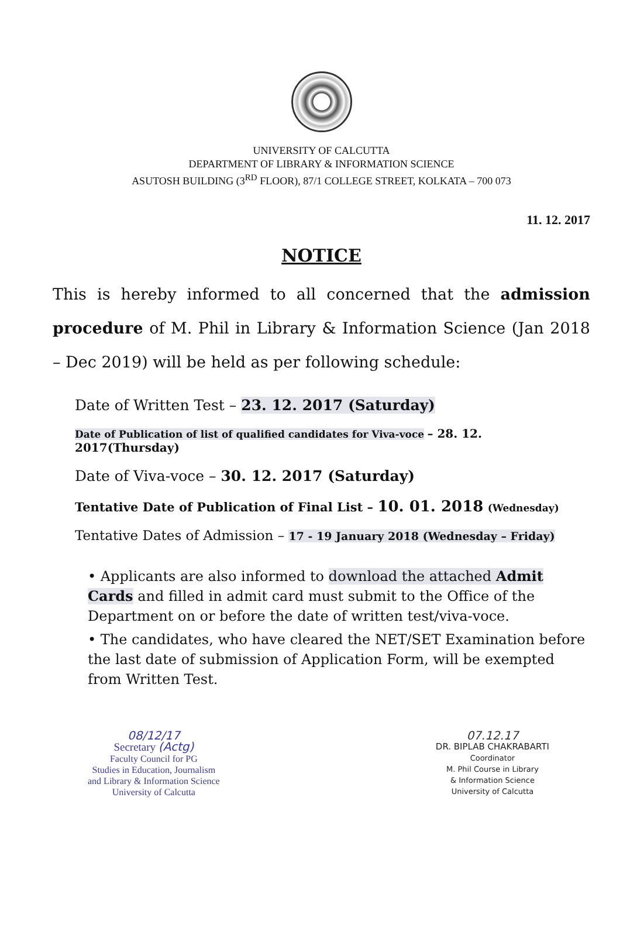UNIVERSITY OF CALCUTTA
DEPARTMENT OF LIBRARY & INFORMATION SCIENCE
ASUTOSH BUILDING (3<sup>RD</sup> FLOOR), 87/1 COLLEGE STREET, KOLKATA – 700 073
11. 12. 2017
NOTICE
This is hereby informed to all concerned that the admission procedure of M. Phil in Library & Information Science (Jan 2018 – Dec 2019) will be held as per following schedule:
Date of Written Test – 23. 12. 2017 (Saturday)
Date of Publication of list of qualified candidates for Viva-voce – 28. 12. 2017(Thursday)
Date of Viva-voce – 30. 12. 2017 (Saturday)
Tentative Date of Publication of Final List – 10. 01. 2018 (Wednesday)
Tentative Dates of Admission – 17 - 19 January 2018 (Wednesday – Friday)
• Applicants are also informed to download the attached Admit Cards and filled in admit card must submit to the Office of the Department on or before the date of written test/viva-voce.
• The candidates, who have cleared the NET/SET Examination before the last date of submission of Application Form, will be exempted from Written Test.
08/12/17
Secretary (Actg)
Faculty Council for PG
Studies in Education, Journalism
and Library & Information Science
University of Calcutta
07.12.17
DR. BIPLAB CHAKRABARTI
Coordinator
M. Phil Course in Library
& Information Science
University of Calcutta